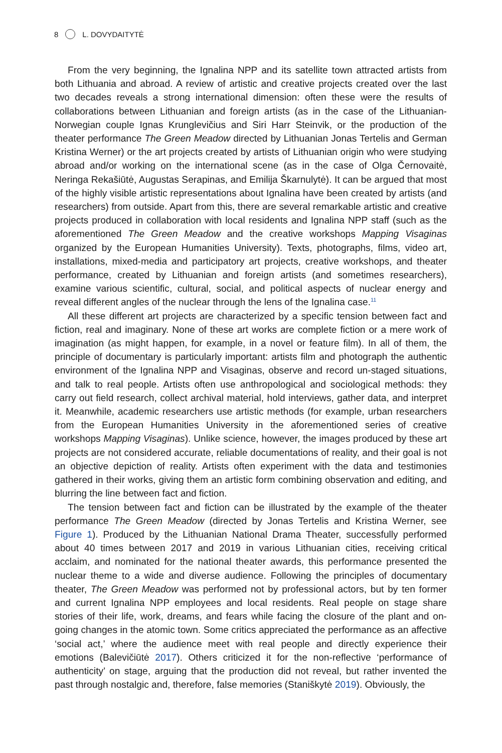8 L. DOVYDAITYTĖ
From the very beginning, the Ignalina NPP and its satellite town attracted artists from both Lithuania and abroad. A review of artistic and creative projects created over the last two decades reveals a strong international dimension: often these were the results of collaborations between Lithuanian and foreign artists (as in the case of the Lithuanian-Norwegian couple Ignas Krunglevičius and Siri Harr Steinvik, or the production of the theater performance The Green Meadow directed by Lithuanian Jonas Tertelis and German Kristina Werner) or the art projects created by artists of Lithuanian origin who were studying abroad and/or working on the international scene (as in the case of Olga Černovaitė, Neringa Rekašiūtė, Augustas Serapinas, and Emilija Škarnulytė). It can be argued that most of the highly visible artistic representations about Ignalina have been created by artists (and researchers) from outside. Apart from this, there are several remarkable artistic and creative projects produced in collaboration with local residents and Ignalina NPP staff (such as the aforementioned The Green Meadow and the creative workshops Mapping Visaginas organized by the European Humanities University). Texts, photographs, films, video art, installations, mixed-media and participatory art projects, creative workshops, and theater performance, created by Lithuanian and foreign artists (and sometimes researchers), examine various scientific, cultural, social, and political aspects of nuclear energy and reveal different angles of the nuclear through the lens of the Ignalina case.<sup>11</sup>
All these different art projects are characterized by a specific tension between fact and fiction, real and imaginary. None of these art works are complete fiction or a mere work of imagination (as might happen, for example, in a novel or feature film). In all of them, the principle of documentary is particularly important: artists film and photograph the authentic environment of the Ignalina NPP and Visaginas, observe and record un-staged situations, and talk to real people. Artists often use anthropological and sociological methods: they carry out field research, collect archival material, hold interviews, gather data, and interpret it. Meanwhile, academic researchers use artistic methods (for example, urban researchers from the European Humanities University in the aforementioned series of creative workshops Mapping Visaginas). Unlike science, however, the images produced by these art projects are not considered accurate, reliable documentations of reality, and their goal is not an objective depiction of reality. Artists often experiment with the data and testimonies gathered in their works, giving them an artistic form combining observation and editing, and blurring the line between fact and fiction.
The tension between fact and fiction can be illustrated by the example of the theater performance The Green Meadow (directed by Jonas Tertelis and Kristina Werner, see Figure 1). Produced by the Lithuanian National Drama Theater, successfully performed about 40 times between 2017 and 2019 in various Lithuanian cities, receiving critical acclaim, and nominated for the national theater awards, this performance presented the nuclear theme to a wide and diverse audience. Following the principles of documentary theater, The Green Meadow was performed not by professional actors, but by ten former and current Ignalina NPP employees and local residents. Real people on stage share stories of their life, work, dreams, and fears while facing the closure of the plant and on-going changes in the atomic town. Some critics appreciated the performance as an affective ‘social act,’ where the audience meet with real people and directly experience their emotions (Balevičiūtė 2017). Others criticized it for the non-reflective ‘performance of authenticity’ on stage, arguing that the production did not reveal, but rather invented the past through nostalgic and, therefore, false memories (Staniškytė 2019). Obviously, the